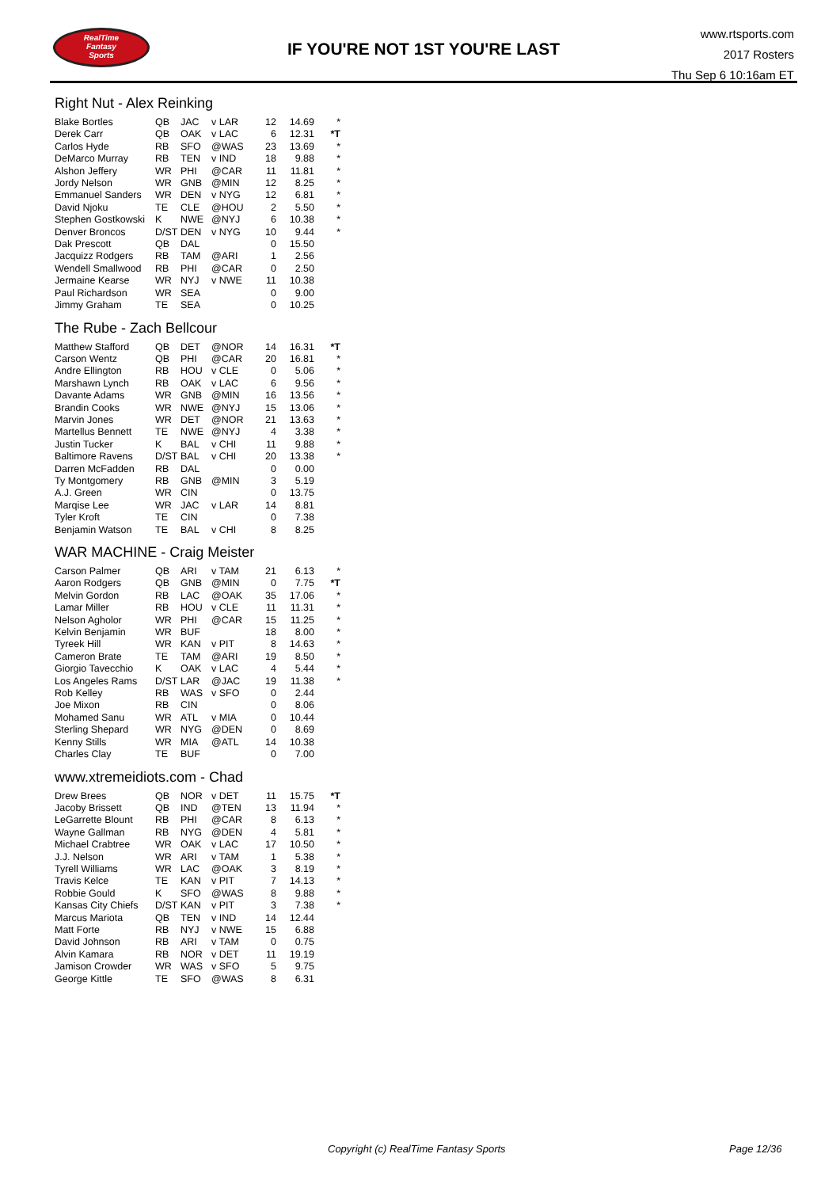RealTime
Fantasy
Sports
IF YOU'RE NOT 1ST YOU'RE LAST
www.rtsports.com
2017 Rosters
Thu Sep 6 10:16am ET
Right Nut - Alex Reinking
| Blake Bortles | QB | JAC | v LAR | 12 | 14.69 | * |
| Derek Carr | QB | OAK | v LAC | 6 | 12.31 | *T |
| Carlos Hyde | RB | SFO | @WAS | 23 | 13.69 | * |
| DeMarco Murray | RB | TEN | v IND | 18 | 9.88 | * |
| Alshon Jeffery | WR | PHI | @CAR | 11 | 11.81 | * |
| Jordy Nelson | WR | GNB | @MIN | 12 | 8.25 | * |
| Emmanuel Sanders | WR | DEN | v NYG | 12 | 6.81 | * |
| David Njoku | TE | CLE | @HOU | 2 | 5.50 | * |
| Stephen Gostkowski | K | NWE | @NYJ | 6 | 10.38 | * |
| Denver Broncos | D/ST | DEN | v NYG | 10 | 9.44 | * |
| Dak Prescott | QB | DAL | | 0 | 15.50 | |
| Jacquizz Rodgers | RB | TAM | @ARI | 1 | 2.56 | |
| Wendell Smallwood | RB | PHI | @CAR | 0 | 2.50 | |
| Jermaine Kearse | WR | NYJ | v NWE | 11 | 10.38 | |
| Paul Richardson | WR | SEA | | 0 | 9.00 | |
| Jimmy Graham | TE | SEA | | 0 | 10.25 | |
The Rube - Zach Bellcour
| Matthew Stafford | QB | DET | @NOR | 14 | 16.31 | *T |
| Carson Wentz | QB | PHI | @CAR | 20 | 16.81 | * |
| Andre Ellington | RB | HOU | v CLE | 0 | 5.06 | * |
| Marshawn Lynch | RB | OAK | v LAC | 6 | 9.56 | * |
| Davante Adams | WR | GNB | @MIN | 16 | 13.56 | * |
| Brandin Cooks | WR | NWE | @NYJ | 15 | 13.06 | * |
| Marvin Jones | WR | DET | @NOR | 21 | 13.63 | * |
| Martellus Bennett | TE | NWE | @NYJ | 4 | 3.38 | * |
| Justin Tucker | K | BAL | v CHI | 11 | 9.88 | * |
| Baltimore Ravens | D/ST | BAL | v CHI | 20 | 13.38 | * |
| Darren McFadden | RB | DAL | | 0 | 0.00 | |
| Ty Montgomery | RB | GNB | @MIN | 3 | 5.19 | |
| A.J. Green | WR | CIN | | 0 | 13.75 | |
| Marqise Lee | WR | JAC | v LAR | 14 | 8.81 | |
| Tyler Kroft | TE | CIN | | 0 | 7.38 | |
| Benjamin Watson | TE | BAL | v CHI | 8 | 8.25 | |
WAR MACHINE - Craig Meister
| Carson Palmer | QB | ARI | v TAM | 21 | 6.13 | * |
| Aaron Rodgers | QB | GNB | @MIN | 0 | 7.75 | *T |
| Melvin Gordon | RB | LAC | @OAK | 35 | 17.06 | * |
| Lamar Miller | RB | HOU | v CLE | 11 | 11.31 | * |
| Nelson Agholor | WR | PHI | @CAR | 15 | 11.25 | * |
| Kelvin Benjamin | WR | BUF | | 18 | 8.00 | * |
| Tyreek Hill | WR | KAN | v PIT | 8 | 14.63 | * |
| Cameron Brate | TE | TAM | @ARI | 19 | 8.50 | * |
| Giorgio Tavecchio | K | OAK | v LAC | 4 | 5.44 | * |
| Los Angeles Rams | D/ST | LAR | @JAC | 19 | 11.38 | * |
| Rob Kelley | RB | WAS | v SFO | 0 | 2.44 | |
| Joe Mixon | RB | CIN | | 0 | 8.06 | |
| Mohamed Sanu | WR | ATL | v MIA | 0 | 10.44 | |
| Sterling Shepard | WR | NYG | @DEN | 0 | 8.69 | |
| Kenny Stills | WR | MIA | @ATL | 14 | 10.38 | |
| Charles Clay | TE | BUF | | 0 | 7.00 | |
www.xtremeidiots.com - Chad
| Drew Brees | QB | NOR | v DET | 11 | 15.75 | *T |
| Jacoby Brissett | QB | IND | @TEN | 13 | 11.94 | * |
| LeGarrette Blount | RB | PHI | @CAR | 8 | 6.13 | * |
| Wayne Gallman | RB | NYG | @DEN | 4 | 5.81 | * |
| Michael Crabtree | WR | OAK | v LAC | 17 | 10.50 | * |
| J.J. Nelson | WR | ARI | v TAM | 1 | 5.38 | * |
| Tyrell Williams | WR | LAC | @OAK | 3 | 8.19 | * |
| Travis Kelce | TE | KAN | v PIT | 7 | 14.13 | * |
| Robbie Gould | K | SFO | @WAS | 8 | 9.88 | * |
| Kansas City Chiefs | D/ST | KAN | v PIT | 3 | 7.38 | * |
| Marcus Mariota | QB | TEN | v IND | 14 | 12.44 | |
| Matt Forte | RB | NYJ | v NWE | 15 | 6.88 | |
| David Johnson | RB | ARI | v TAM | 0 | 0.75 | |
| Alvin Kamara | RB | NOR | v DET | 11 | 19.19 | |
| Jamison Crowder | WR | WAS | v SFO | 5 | 9.75 | |
| George Kittle | TE | SFO | @WAS | 8 | 6.31 | |
Copyright (c) RealTime Fantasy Sports Page 12/36